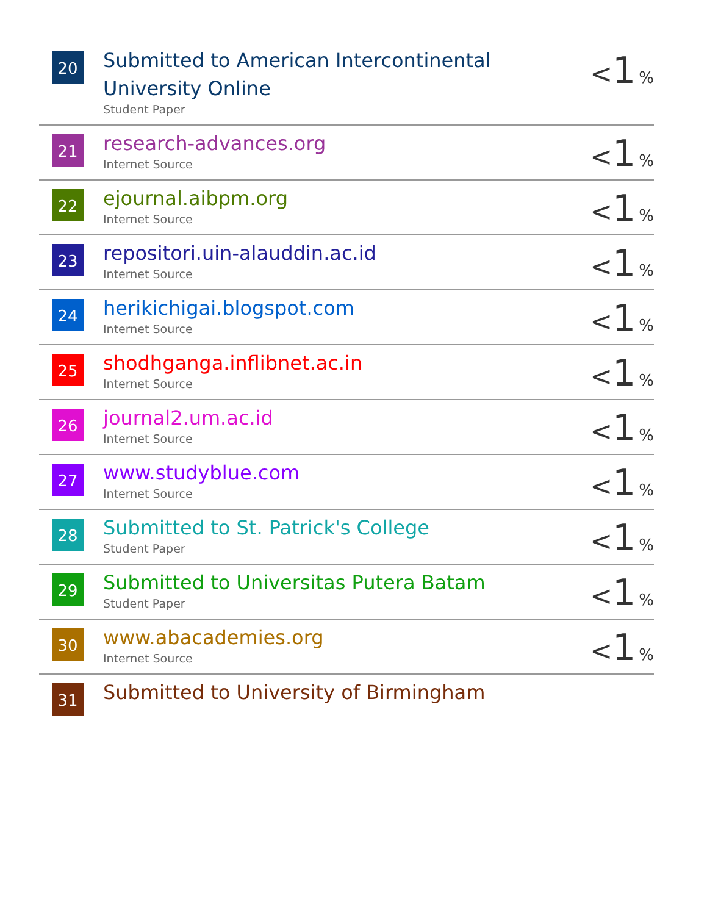| 20 | Submitted to American Intercontinental University Online Student Paper | < 1 % |
| 21 | research-advances.org Internet Source | < 1 % |
| 22 | ejournal.aibpm.org Internet Source | < 1 % |
| 23 | repositori.uin-alauddin.ac.id Internet Source | < 1 % |
| 24 | herikichigai.blogspot.com Internet Source | < 1 % |
| 25 | shodhganga.inflibnet.ac.in Internet Source | < 1 % |
| 26 | journal2.um.ac.id Internet Source | < 1 % |
| 27 | www.studyblue.com Internet Source | < 1 % |
| 28 | Submitted to St. Patrick's College Student Paper | < 1 % |
| 29 | Submitted to Universitas Putera Batam Student Paper | < 1 % |
| 30 | www.abacademies.org Internet Source | < 1 % |
| 31 | Submitted to University of Birmingham | |